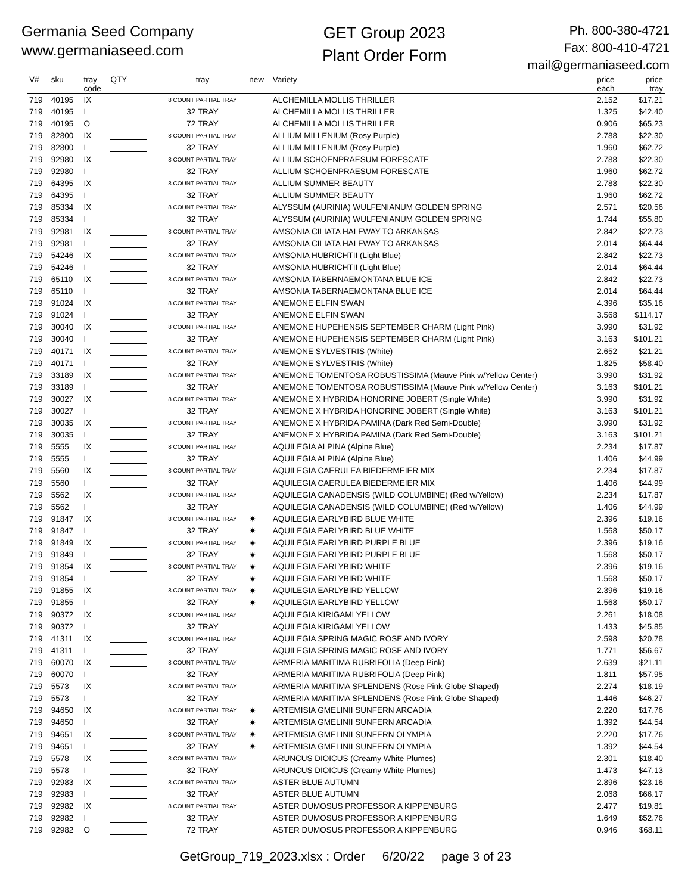Germania Seed Company
www.germaniaseed.com
GET Group 2023
Plant Order Form
Ph. 800-380-4721
Fax: 800-410-4721
mail@germaniaseed.com
| V# | sku | tray code | QTY | tray | new | Variety | price each | price tray |
| --- | --- | --- | --- | --- | --- | --- | --- | --- |
| 719 | 40195 | IX | | 8 COUNT PARTIAL TRAY | | ALCHEMILLA MOLLIS THRILLER | 2.152 | $17.21 |
| 719 | 40195 | I | | 32 TRAY | | ALCHEMILLA MOLLIS THRILLER | 1.325 | $42.40 |
| 719 | 40195 | O | | 72 TRAY | | ALCHEMILLA MOLLIS THRILLER | 0.906 | $65.23 |
| 719 | 82800 | IX | | 8 COUNT PARTIAL TRAY | | ALLIUM MILLENIUM (Rosy Purple) | 2.788 | $22.30 |
| 719 | 82800 | I | | 32 TRAY | | ALLIUM MILLENIUM (Rosy Purple) | 1.960 | $62.72 |
| 719 | 92980 | IX | | 8 COUNT PARTIAL TRAY | | ALLIUM SCHOENPRAESUM FORESCATE | 2.788 | $22.30 |
| 719 | 92980 | I | | 32 TRAY | | ALLIUM SCHOENPRAESUM FORESCATE | 1.960 | $62.72 |
| 719 | 64395 | IX | | 8 COUNT PARTIAL TRAY | | ALLIUM SUMMER BEAUTY | 2.788 | $22.30 |
| 719 | 64395 | I | | 32 TRAY | | ALLIUM SUMMER BEAUTY | 1.960 | $62.72 |
| 719 | 85334 | IX | | 8 COUNT PARTIAL TRAY | | ALYSSUM (AURINIA) WULFENIANUM GOLDEN SPRING | 2.571 | $20.56 |
| 719 | 85334 | I | | 32 TRAY | | ALYSSUM (AURINIA) WULFENIANUM GOLDEN SPRING | 1.744 | $55.80 |
| 719 | 92981 | IX | | 8 COUNT PARTIAL TRAY | | AMSONIA CILIATA HALFWAY TO ARKANSAS | 2.842 | $22.73 |
| 719 | 92981 | I | | 32 TRAY | | AMSONIA CILIATA HALFWAY TO ARKANSAS | 2.014 | $64.44 |
| 719 | 54246 | IX | | 8 COUNT PARTIAL TRAY | | AMSONIA HUBRICHTII (Light Blue) | 2.842 | $22.73 |
| 719 | 54246 | I | | 32 TRAY | | AMSONIA HUBRICHTII (Light Blue) | 2.014 | $64.44 |
| 719 | 65110 | IX | | 8 COUNT PARTIAL TRAY | | AMSONIA TABERNAEMONTANA BLUE ICE | 2.842 | $22.73 |
| 719 | 65110 | I | | 32 TRAY | | AMSONIA TABERNAEMONTANA BLUE ICE | 2.014 | $64.44 |
| 719 | 91024 | IX | | 8 COUNT PARTIAL TRAY | | ANEMONE ELFIN SWAN | 4.396 | $35.16 |
| 719 | 91024 | I | | 32 TRAY | | ANEMONE ELFIN SWAN | 3.568 | $114.17 |
| 719 | 30040 | IX | | 8 COUNT PARTIAL TRAY | | ANEMONE HUPEHENSIS SEPTEMBER CHARM (Light Pink) | 3.990 | $31.92 |
| 719 | 30040 | I | | 32 TRAY | | ANEMONE HUPEHENSIS SEPTEMBER CHARM (Light Pink) | 3.163 | $101.21 |
| 719 | 40171 | IX | | 8 COUNT PARTIAL TRAY | | ANEMONE SYLVESTRIS (White) | 2.652 | $21.21 |
| 719 | 40171 | I | | 32 TRAY | | ANEMONE SYLVESTRIS (White) | 1.825 | $58.40 |
| 719 | 33189 | IX | | 8 COUNT PARTIAL TRAY | | ANEMONE TOMENTOSA ROBUSTISSIMA (Mauve Pink w/Yellow Center) | 3.990 | $31.92 |
| 719 | 33189 | I | | 32 TRAY | | ANEMONE TOMENTOSA ROBUSTISSIMA (Mauve Pink w/Yellow Center) | 3.163 | $101.21 |
| 719 | 30027 | IX | | 8 COUNT PARTIAL TRAY | | ANEMONE X HYBRIDA HONORINE JOBERT (Single White) | 3.990 | $31.92 |
| 719 | 30027 | I | | 32 TRAY | | ANEMONE X HYBRIDA HONORINE JOBERT (Single White) | 3.163 | $101.21 |
| 719 | 30035 | IX | | 8 COUNT PARTIAL TRAY | | ANEMONE X HYBRIDA PAMINA (Dark Red Semi-Double) | 3.990 | $31.92 |
| 719 | 30035 | I | | 32 TRAY | | ANEMONE X HYBRIDA PAMINA (Dark Red Semi-Double) | 3.163 | $101.21 |
| 719 | 5555 | IX | | 8 COUNT PARTIAL TRAY | | AQUILEGIA ALPINA (Alpine Blue) | 2.234 | $17.87 |
| 719 | 5555 | I | | 32 TRAY | | AQUILEGIA ALPINA (Alpine Blue) | 1.406 | $44.99 |
| 719 | 5560 | IX | | 8 COUNT PARTIAL TRAY | | AQUILEGIA CAERULEA BIEDERMEIER MIX | 2.234 | $17.87 |
| 719 | 5560 | I | | 32 TRAY | | AQUILEGIA CAERULEA BIEDERMEIER MIX | 1.406 | $44.99 |
| 719 | 5562 | IX | | 8 COUNT PARTIAL TRAY | | AQUILEGIA CANADENSIS (WILD COLUMBINE) (Red w/Yellow) | 2.234 | $17.87 |
| 719 | 5562 | I | | 32 TRAY | | AQUILEGIA CANADENSIS (WILD COLUMBINE) (Red w/Yellow) | 1.406 | $44.99 |
| 719 | 91847 | IX | | 8 COUNT PARTIAL TRAY | ✷ | AQUILEGIA EARLYBIRD BLUE WHITE | 2.396 | $19.16 |
| 719 | 91847 | I | | 32 TRAY | ✷ | AQUILEGIA EARLYBIRD BLUE WHITE | 1.568 | $50.17 |
| 719 | 91849 | IX | | 8 COUNT PARTIAL TRAY | ✷ | AQUILEGIA EARLYBIRD PURPLE BLUE | 2.396 | $19.16 |
| 719 | 91849 | I | | 32 TRAY | ✷ | AQUILEGIA EARLYBIRD PURPLE BLUE | 1.568 | $50.17 |
| 719 | 91854 | IX | | 8 COUNT PARTIAL TRAY | ✷ | AQUILEGIA EARLYBIRD WHITE | 2.396 | $19.16 |
| 719 | 91854 | I | | 32 TRAY | ✷ | AQUILEGIA EARLYBIRD WHITE | 1.568 | $50.17 |
| 719 | 91855 | IX | | 8 COUNT PARTIAL TRAY | ✷ | AQUILEGIA EARLYBIRD YELLOW | 2.396 | $19.16 |
| 719 | 91855 | I | | 32 TRAY | ✷ | AQUILEGIA EARLYBIRD YELLOW | 1.568 | $50.17 |
| 719 | 90372 | IX | | 8 COUNT PARTIAL TRAY | | AQUILEGIA KIRIGAMI YELLOW | 2.261 | $18.08 |
| 719 | 90372 | I | | 32 TRAY | | AQUILEGIA KIRIGAMI YELLOW | 1.433 | $45.85 |
| 719 | 41311 | IX | | 8 COUNT PARTIAL TRAY | | AQUILEGIA SPRING MAGIC ROSE AND IVORY | 2.598 | $20.78 |
| 719 | 41311 | I | | 32 TRAY | | AQUILEGIA SPRING MAGIC ROSE AND IVORY | 1.771 | $56.67 |
| 719 | 60070 | IX | | 8 COUNT PARTIAL TRAY | | ARMERIA MARITIMA RUBRIFOLIA (Deep Pink) | 2.639 | $21.11 |
| 719 | 60070 | I | | 32 TRAY | | ARMERIA MARITIMA RUBRIFOLIA (Deep Pink) | 1.811 | $57.95 |
| 719 | 5573 | IX | | 8 COUNT PARTIAL TRAY | | ARMERIA MARITIMA SPLENDENS (Rose Pink Globe Shaped) | 2.274 | $18.19 |
| 719 | 5573 | I | | 32 TRAY | | ARMERIA MARITIMA SPLENDENS (Rose Pink Globe Shaped) | 1.446 | $46.27 |
| 719 | 94650 | IX | | 8 COUNT PARTIAL TRAY | ✷ | ARTEMISIA GMELINII SUNFERN ARCADIA | 2.220 | $17.76 |
| 719 | 94650 | I | | 32 TRAY | ✷ | ARTEMISIA GMELINII SUNFERN ARCADIA | 1.392 | $44.54 |
| 719 | 94651 | IX | | 8 COUNT PARTIAL TRAY | ✷ | ARTEMISIA GMELINII SUNFERN OLYMPIA | 2.220 | $17.76 |
| 719 | 94651 | I | | 32 TRAY | ✷ | ARTEMISIA GMELINII SUNFERN OLYMPIA | 1.392 | $44.54 |
| 719 | 5578 | IX | | 8 COUNT PARTIAL TRAY | | ARUNCUS DIOICUS (Creamy White Plumes) | 2.301 | $18.40 |
| 719 | 5578 | I | | 32 TRAY | | ARUNCUS DIOICUS (Creamy White Plumes) | 1.473 | $47.13 |
| 719 | 92983 | IX | | 8 COUNT PARTIAL TRAY | | ASTER BLUE AUTUMN | 2.896 | $23.16 |
| 719 | 92983 | I | | 32 TRAY | | ASTER BLUE AUTUMN | 2.068 | $66.17 |
| 719 | 92982 | IX | | 8 COUNT PARTIAL TRAY | | ASTER DUMOSUS PROFESSOR A KIPPENBURG | 2.477 | $19.81 |
| 719 | 92982 | I | | 32 TRAY | | ASTER DUMOSUS PROFESSOR A KIPPENBURG | 1.649 | $52.76 |
| 719 | 92982 | O | | 72 TRAY | | ASTER DUMOSUS PROFESSOR A KIPPENBURG | 0.946 | $68.11 |
GetGroup_719_2023.xlsx : Order 6/20/22 page 3 of 23